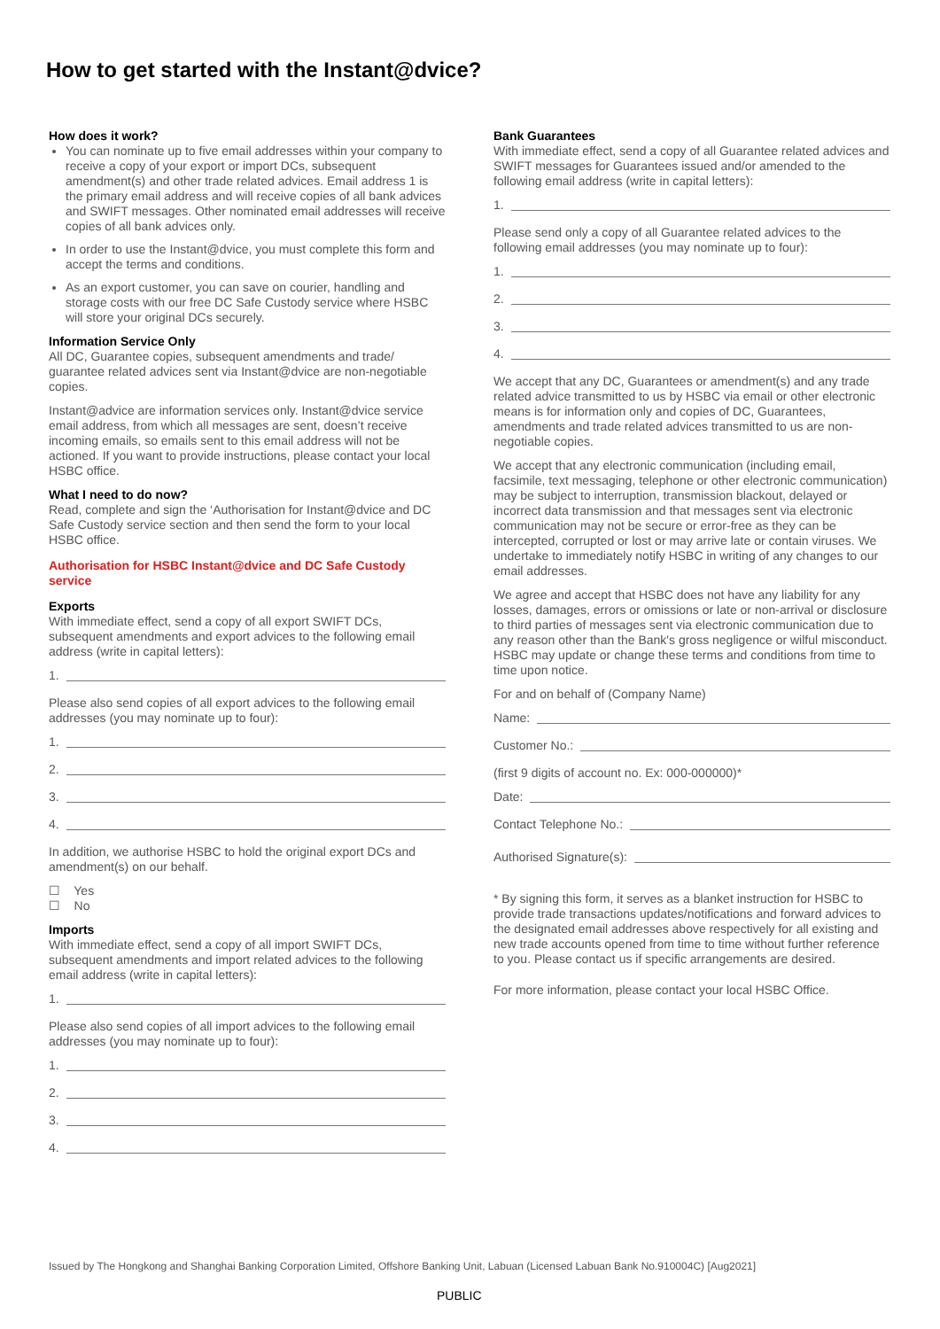How to get started with the Instant@dvice?
How does it work?
You can nominate up to five email addresses within your company to receive a copy of your export or import DCs, subsequent amendment(s) and other trade related advices. Email address 1 is the primary email address and will receive copies of all bank advices and SWIFT messages. Other nominated email addresses will receive copies of all bank advices only.
In order to use the Instant@dvice, you must complete this form and accept the terms and conditions.
As an export customer, you can save on courier, handling and storage costs with our free DC Safe Custody service where HSBC will store your original DCs securely.
Information Service Only
All DC, Guarantee copies, subsequent amendments and trade/ guarantee related advices sent via Instant@dvice are non-negotiable copies.
Instant@advice are information services only. Instant@dvice service email address, from which all messages are sent, doesn’t receive incoming emails, so emails sent to this email address will not be actioned. If you want to provide instructions, please contact your local HSBC office.
What I need to do now?
Read, complete and sign the ‘Authorisation for Instant@dvice and DC Safe Custody service section and then send the form to your local HSBC office.
Authorisation for HSBC Instant@dvice and DC Safe Custody service
Exports
With immediate effect, send a copy of all export SWIFT DCs, subsequent amendments and export advices to the following email address (write in capital letters):
1.
Please also send copies of all export advices to the following email addresses (you may nominate up to four):
1.
2.
3.
4.
In addition, we authorise HSBC to hold the original export DCs and amendment(s) on our behalf.
☐ Yes
☐ No
Imports
With immediate effect, send a copy of all import SWIFT DCs, subsequent amendments and import related advices to the following email address (write in capital letters):
1.
Please also send copies of all import advices to the following email addresses (you may nominate up to four):
1.
2.
3.
4.
Bank Guarantees
With immediate effect, send a copy of all Guarantee related advices and SWIFT messages for Guarantees issued and/or amended to the following email address (write in capital letters):
1.
Please send only a copy of all Guarantee related advices to the following email addresses (you may nominate up to four):
1.
2.
3.
4.
We accept that any DC, Guarantees or amendment(s) and any trade related advice transmitted to us by HSBC via email or other electronic means is for information only and copies of DC, Guarantees, amendments and trade related advices transmitted to us are non-negotiable copies.
We accept that any electronic communication (including email, facsimile, text messaging, telephone or other electronic communication) may be subject to interruption, transmission blackout, delayed or incorrect data transmission and that messages sent via electronic communication may not be secure or error-free as they can be intercepted, corrupted or lost or may arrive late or contain viruses. We undertake to immediately notify HSBC in writing of any changes to our email addresses.
We agree and accept that HSBC does not have any liability for any losses, damages, errors or omissions or late or non-arrival or disclosure to third parties of messages sent via electronic communication due to any reason other than the Bank's gross negligence or wilful misconduct. HSBC may update or change these terms and conditions from time to time upon notice.
For and on behalf of (Company Name)
Name:
Customer No.:
(first 9 digits of account no. Ex: 000-000000)*
Date:
Contact Telephone No.:
Authorised Signature(s):
* By signing this form, it serves as a blanket instruction for HSBC to provide trade transactions updates/notifications and forward advices to the designated email addresses above respectively for all existing and new trade accounts opened from time to time without further reference to you. Please contact us if specific arrangements are desired.
For more information, please contact your local HSBC Office.
Issued by The Hongkong and Shanghai Banking Corporation Limited, Offshore Banking Unit, Labuan (Licensed Labuan Bank No.910004C) [Aug2021]
PUBLIC